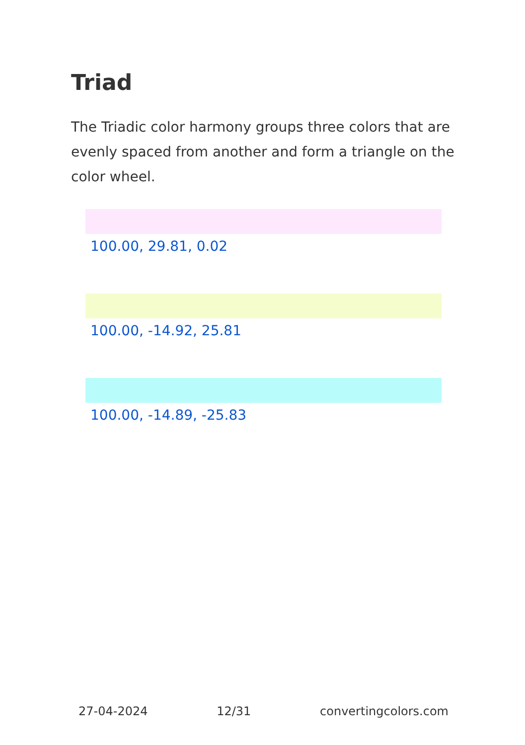Triad
The Triadic color harmony groups three colors that are evenly spaced from another and form a triangle on the color wheel.
100.00, 29.81, 0.02
100.00, -14.92, 25.81
100.00, -14.89, -25.83
27-04-2024 12/31 convertingcolors.com